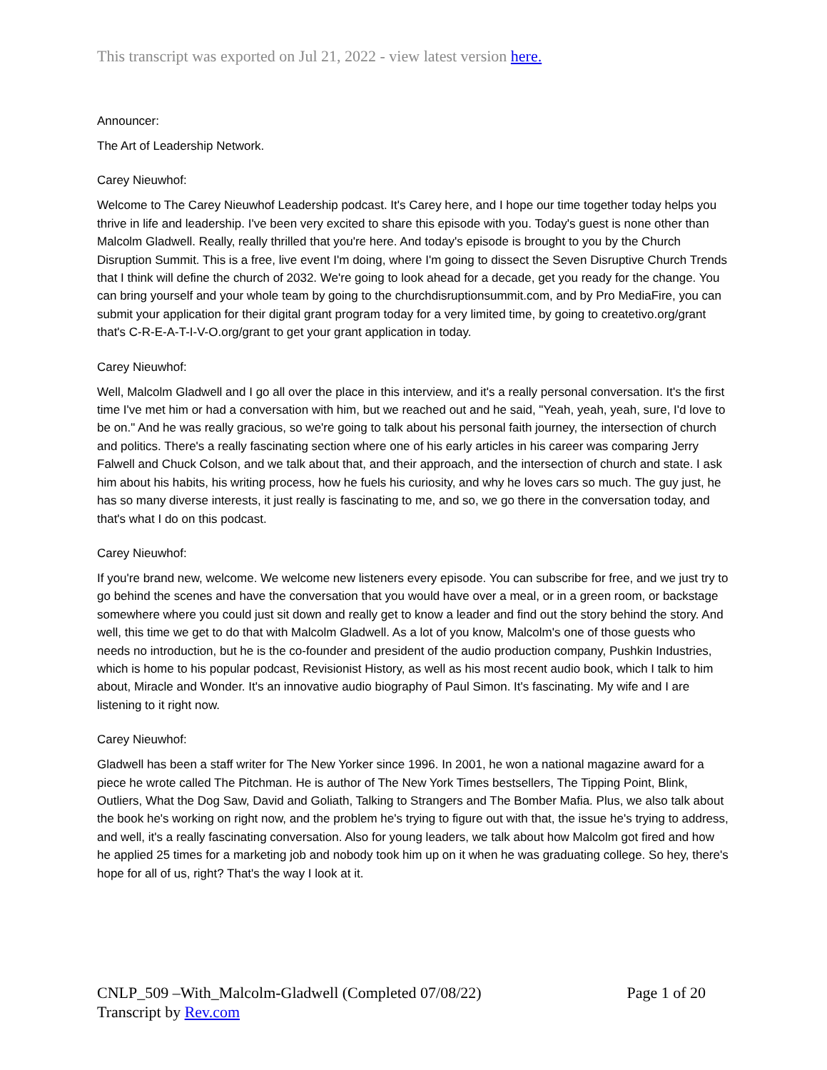This transcript was exported on Jul 21, 2022 - view latest version here.
Announcer:
The Art of Leadership Network.
Carey Nieuwhof:
Welcome to The Carey Nieuwhof Leadership podcast. It's Carey here, and I hope our time together today helps you thrive in life and leadership. I've been very excited to share this episode with you. Today's guest is none other than Malcolm Gladwell. Really, really thrilled that you're here. And today's episode is brought to you by the Church Disruption Summit. This is a free, live event I'm doing, where I'm going to dissect the Seven Disruptive Church Trends that I think will define the church of 2032. We're going to look ahead for a decade, get you ready for the change. You can bring yourself and your whole team by going to the churchdisruptionsummit.com, and by Pro MediaFire, you can submit your application for their digital grant program today for a very limited time, by going to createtivo.org/grant that's C-R-E-A-T-I-V-O.org/grant to get your grant application in today.
Carey Nieuwhof:
Well, Malcolm Gladwell and I go all over the place in this interview, and it's a really personal conversation. It's the first time I've met him or had a conversation with him, but we reached out and he said, "Yeah, yeah, yeah, sure, I'd love to be on." And he was really gracious, so we're going to talk about his personal faith journey, the intersection of church and politics. There's a really fascinating section where one of his early articles in his career was comparing Jerry Falwell and Chuck Colson, and we talk about that, and their approach, and the intersection of church and state. I ask him about his habits, his writing process, how he fuels his curiosity, and why he loves cars so much. The guy just, he has so many diverse interests, it just really is fascinating to me, and so, we go there in the conversation today, and that's what I do on this podcast.
Carey Nieuwhof:
If you're brand new, welcome. We welcome new listeners every episode. You can subscribe for free, and we just try to go behind the scenes and have the conversation that you would have over a meal, or in a green room, or backstage somewhere where you could just sit down and really get to know a leader and find out the story behind the story. And well, this time we get to do that with Malcolm Gladwell. As a lot of you know, Malcolm's one of those guests who needs no introduction, but he is the co-founder and president of the audio production company, Pushkin Industries, which is home to his popular podcast, Revisionist History, as well as his most recent audio book, which I talk to him about, Miracle and Wonder. It's an innovative audio biography of Paul Simon. It's fascinating. My wife and I are listening to it right now.
Carey Nieuwhof:
Gladwell has been a staff writer for The New Yorker since 1996. In 2001, he won a national magazine award for a piece he wrote called The Pitchman. He is author of The New York Times bestsellers, The Tipping Point, Blink, Outliers, What the Dog Saw, David and Goliath, Talking to Strangers and The Bomber Mafia. Plus, we also talk about the book he's working on right now, and the problem he's trying to figure out with that, the issue he's trying to address, and well, it's a really fascinating conversation. Also for young leaders, we talk about how Malcolm got fired and how he applied 25 times for a marketing job and nobody took him up on it when he was graduating college. So hey, there's hope for all of us, right? That's the way I look at it.
CNLP_509 –With_Malcolm-Gladwell (Completed 07/08/22) Page 1 of 20
Transcript by Rev.com